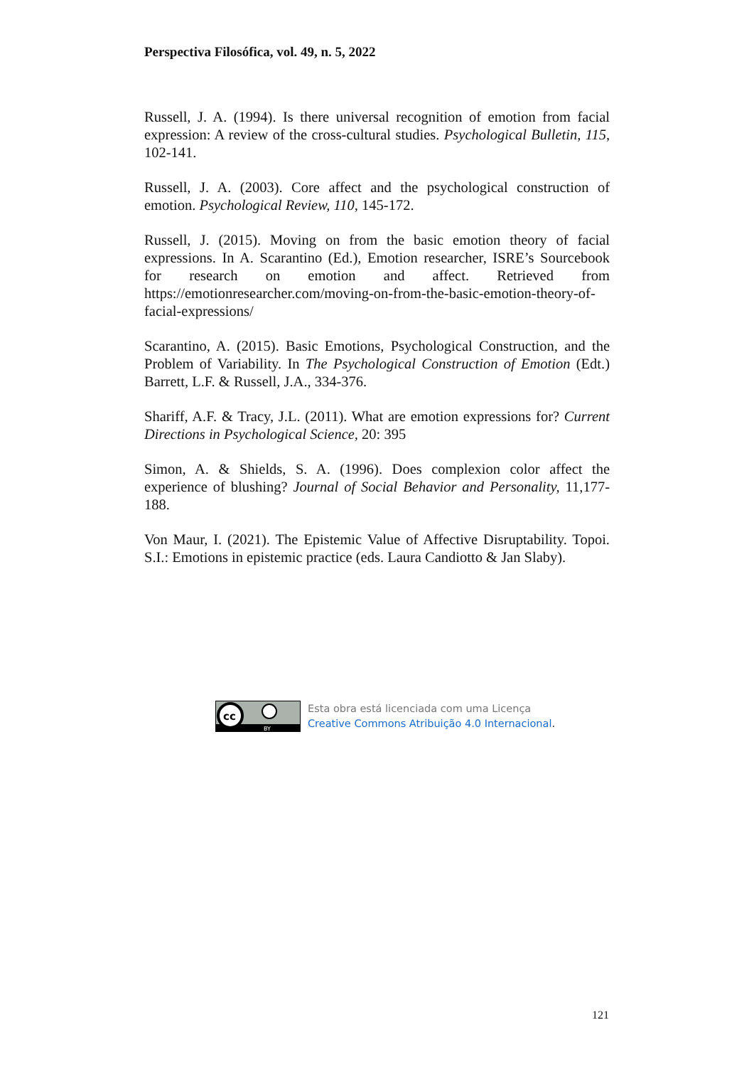Perspectiva Filosófica, vol. 49, n. 5, 2022
Russell, J. A. (1994). Is there universal recognition of emotion from facial expression: A review of the cross-cultural studies. Psychological Bulletin, 115, 102-141.
Russell, J. A. (2003). Core affect and the psychological construction of emotion. Psychological Review, 110, 145-172.
Russell, J. (2015). Moving on from the basic emotion theory of facial expressions. In A. Scarantino (Ed.), Emotion researcher, ISRE’s Sourcebook for research on emotion and affect. Retrieved from https://emotionresearcher.com/moving-on-from-the-basic-emotion-theory-of-facial-expressions/
Scarantino, A. (2015). Basic Emotions, Psychological Construction, and the Problem of Variability. In The Psychological Construction of Emotion (Edt.) Barrett, L.F. & Russell, J.A., 334-376.
Shariff, A.F. & Tracy, J.L. (2011). What are emotion expressions for? Current Directions in Psychological Science, 20: 395
Simon, A. & Shields, S. A. (1996). Does complexion color affect the experience of blushing? Journal of Social Behavior and Personality, 11,177-188.
Von Maur, I. (2021). The Epistemic Value of Affective Disruptability. Topoi. S.I.: Emotions in epistemic practice (eds. Laura Candiotto & Jan Slaby).
cc
BY
Esta obra está licenciada com uma Licença
Creative Commons Atribuição 4.0 Internacional.
121